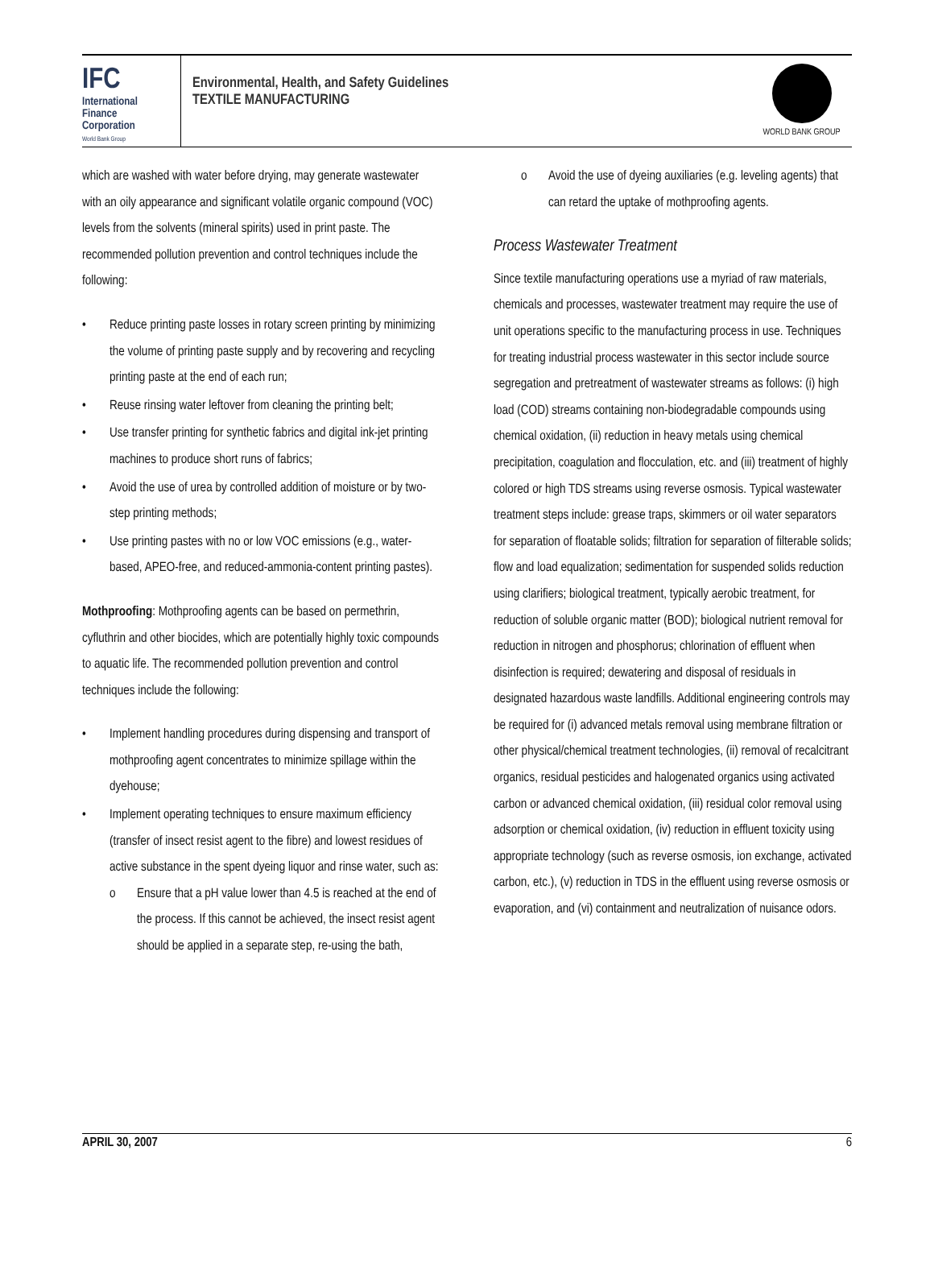IFC
International
Finance
Corporation
World Bank Group
Environmental, Health, and Safety Guidelines
TEXTILE MANUFACTURING
WORLD BANK GROUP
which are washed with water before drying, may generate wastewater with an oily appearance and significant volatile organic compound (VOC) levels from the solvents (mineral spirits) used in print paste. The recommended pollution prevention and control techniques include the following:
• Reduce printing paste losses in rotary screen printing by minimizing the volume of printing paste supply and by recovering and recycling printing paste at the end of each run;
• Reuse rinsing water leftover from cleaning the printing belt;
• Use transfer printing for synthetic fabrics and digital ink-jet printing machines to produce short runs of fabrics;
• Avoid the use of urea by controlled addition of moisture or by two-step printing methods;
• Use printing pastes with no or low VOC emissions (e.g., water-based, APEO-free, and reduced-ammonia-content printing pastes).
Mothproofing: Mothproofing agents can be based on permethrin, cyfluthrin and other biocides, which are potentially highly toxic compounds to aquatic life. The recommended pollution prevention and control techniques include the following:
• Implement handling procedures during dispensing and transport of mothproofing agent concentrates to minimize spillage within the dyehouse;
• Implement operating techniques to ensure maximum efficiency (transfer of insect resist agent to the fibre) and lowest residues of active substance in the spent dyeing liquor and rinse water, such as:
o Ensure that a pH value lower than 4.5 is reached at the end of the process. If this cannot be achieved, the insect resist agent should be applied in a separate step, re-using the bath,
o Avoid the use of dyeing auxiliaries (e.g. leveling agents) that can retard the uptake of mothproofing agents.
Process Wastewater Treatment
Since textile manufacturing operations use a myriad of raw materials, chemicals and processes, wastewater treatment may require the use of unit operations specific to the manufacturing process in use. Techniques for treating industrial process wastewater in this sector include source segregation and pretreatment of wastewater streams as follows: (i) high load (COD) streams containing non-biodegradable compounds using chemical oxidation, (ii) reduction in heavy metals using chemical precipitation, coagulation and flocculation, etc. and (iii) treatment of highly colored or high TDS streams using reverse osmosis. Typical wastewater treatment steps include: grease traps, skimmers or oil water separators for separation of floatable solids; filtration for separation of filterable solids; flow and load equalization; sedimentation for suspended solids reduction using clarifiers; biological treatment, typically aerobic treatment, for reduction of soluble organic matter (BOD); biological nutrient removal for reduction in nitrogen and phosphorus; chlorination of effluent when disinfection is required; dewatering and disposal of residuals in designated hazardous waste landfills. Additional engineering controls may be required for (i) advanced metals removal using membrane filtration or other physical/chemical treatment technologies, (ii) removal of recalcitrant organics, residual pesticides and halogenated organics using activated carbon or advanced chemical oxidation, (iii) residual color removal using adsorption or chemical oxidation, (iv) reduction in effluent toxicity using appropriate technology (such as reverse osmosis, ion exchange, activated carbon, etc.), (v) reduction in TDS in the effluent using reverse osmosis or evaporation, and (vi) containment and neutralization of nuisance odors.
APRIL 30, 2007 6